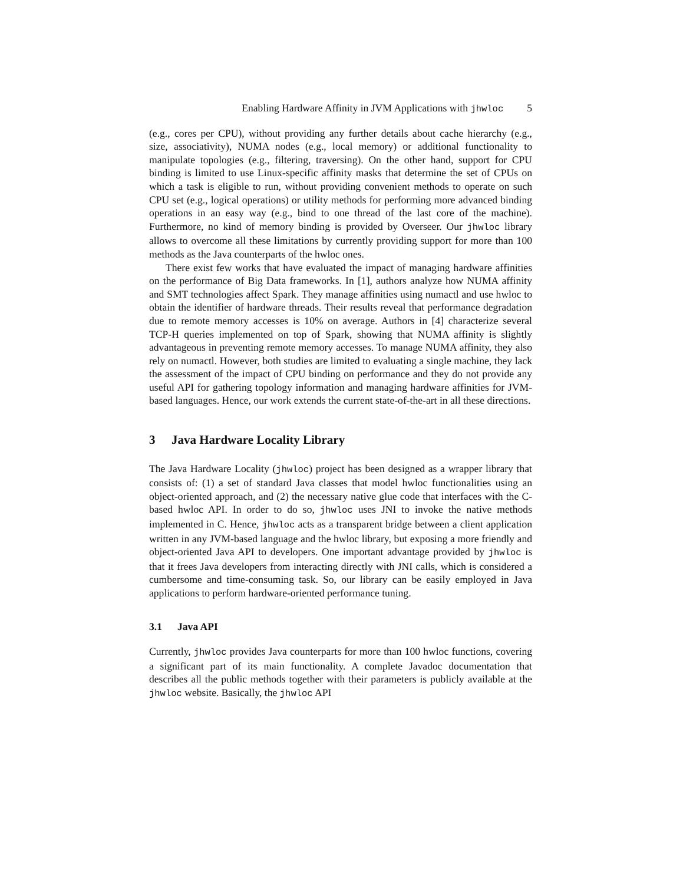Enabling Hardware Affinity in JVM Applications with jhwloc 5
(e.g., cores per CPU), without providing any further details about cache hierarchy (e.g., size, associativity), NUMA nodes (e.g., local memory) or additional functionality to manipulate topologies (e.g., filtering, traversing). On the other hand, support for CPU binding is limited to use Linux-specific affinity masks that determine the set of CPUs on which a task is eligible to run, without providing convenient methods to operate on such CPU set (e.g., logical operations) or utility methods for performing more advanced binding operations in an easy way (e.g., bind to one thread of the last core of the machine). Furthermore, no kind of memory binding is provided by Overseer. Our jhwloc library allows to overcome all these limitations by currently providing support for more than 100 methods as the Java counterparts of the hwloc ones.
There exist few works that have evaluated the impact of managing hardware affinities on the performance of Big Data frameworks. In [1], authors analyze how NUMA affinity and SMT technologies affect Spark. They manage affinities using numactl and use hwloc to obtain the identifier of hardware threads. Their results reveal that performance degradation due to remote memory accesses is 10% on average. Authors in [4] characterize several TCP-H queries implemented on top of Spark, showing that NUMA affinity is slightly advantageous in preventing remote memory accesses. To manage NUMA affinity, they also rely on numactl. However, both studies are limited to evaluating a single machine, they lack the assessment of the impact of CPU binding on performance and they do not provide any useful API for gathering topology information and managing hardware affinities for JVM-based languages. Hence, our work extends the current state-of-the-art in all these directions.
3 Java Hardware Locality Library
The Java Hardware Locality (jhwloc) project has been designed as a wrapper library that consists of: (1) a set of standard Java classes that model hwloc functionalities using an object-oriented approach, and (2) the necessary native glue code that interfaces with the C-based hwloc API. In order to do so, jhwloc uses JNI to invoke the native methods implemented in C. Hence, jhwloc acts as a transparent bridge between a client application written in any JVM-based language and the hwloc library, but exposing a more friendly and object-oriented Java API to developers. One important advantage provided by jhwloc is that it frees Java developers from interacting directly with JNI calls, which is considered a cumbersome and time-consuming task. So, our library can be easily employed in Java applications to perform hardware-oriented performance tuning.
3.1 Java API
Currently, jhwloc provides Java counterparts for more than 100 hwloc functions, covering a significant part of its main functionality. A complete Javadoc documentation that describes all the public methods together with their parameters is publicly available at the jhwloc website. Basically, the jhwloc API